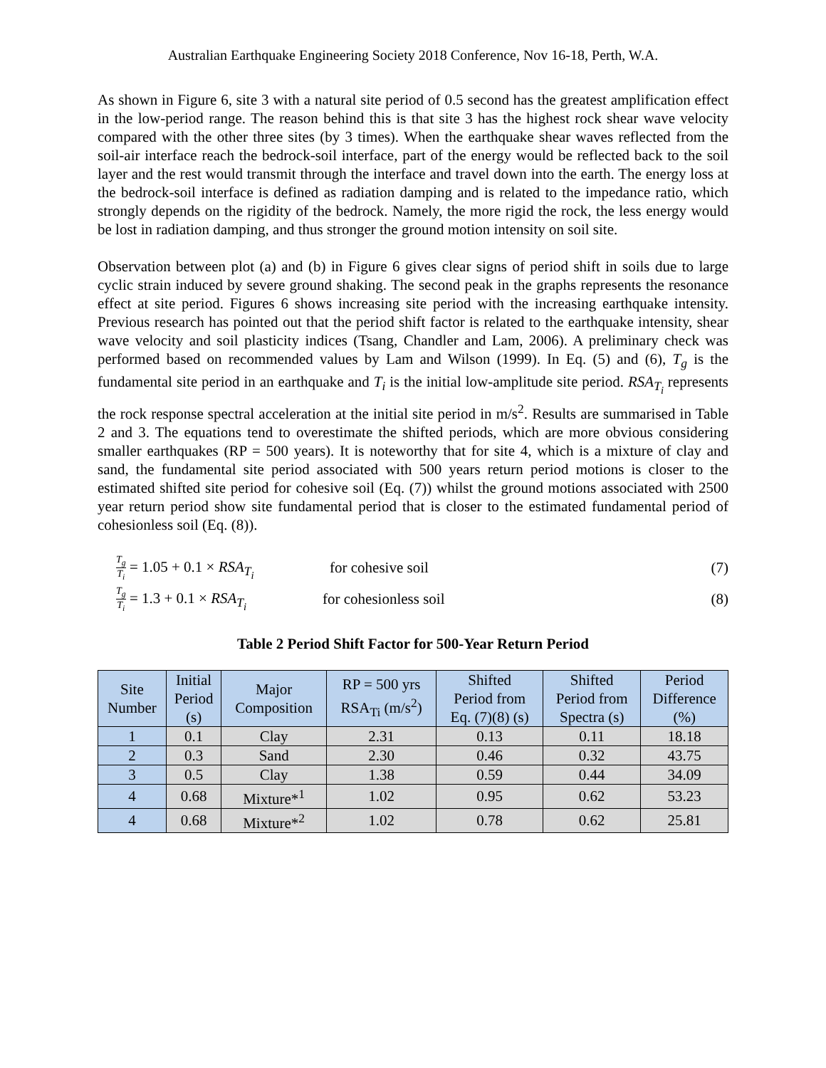Australian Earthquake Engineering Society 2018 Conference, Nov 16-18, Perth, W.A.
As shown in Figure 6, site 3 with a natural site period of 0.5 second has the greatest amplification effect in the low-period range. The reason behind this is that site 3 has the highest rock shear wave velocity compared with the other three sites (by 3 times). When the earthquake shear waves reflected from the soil-air interface reach the bedrock-soil interface, part of the energy would be reflected back to the soil layer and the rest would transmit through the interface and travel down into the earth. The energy loss at the bedrock-soil interface is defined as radiation damping and is related to the impedance ratio, which strongly depends on the rigidity of the bedrock. Namely, the more rigid the rock, the less energy would be lost in radiation damping, and thus stronger the ground motion intensity on soil site.
Observation between plot (a) and (b) in Figure 6 gives clear signs of period shift in soils due to large cyclic strain induced by severe ground shaking. The second peak in the graphs represents the resonance effect at site period. Figures 6 shows increasing site period with the increasing earthquake intensity. Previous research has pointed out that the period shift factor is related to the earthquake intensity, shear wave velocity and soil plasticity indices (Tsang, Chandler and Lam, 2006). A preliminary check was performed based on recommended values by Lam and Wilson (1999). In Eq. (5) and (6), T<sub>g</sub> is the fundamental site period in an earthquake and T<sub>i</sub> is the initial low-amplitude site period. RSA<sub>T<sub>i</sub></sub> represents the rock response spectral acceleration at the initial site period in m/s<sup>2</sup>. Results are summarised in Table 2 and 3. The equations tend to overestimate the shifted periods, which are more obvious considering smaller earthquakes (RP = 500 years). It is noteworthy that for site 4, which is a mixture of clay and sand, the fundamental site period associated with 500 years return period motions is closer to the estimated shifted site period for cohesive soil (Eq. (7)) whilst the ground motions associated with 2500 year return period show site fundamental period that is closer to the estimated fundamental period of cohesionless soil (Eq. (8)).
T<sub>g</sub> T<sub>i</sub> = 1.05 + 0.1 × RSA<sub>T<sub>i</sub></sub> for cohesive soil (7)
T<sub>g</sub> T<sub>i</sub> = 1.3 + 0.1 × RSA<sub>T<sub>i</sub></sub> for cohesionless soil (8)
Table 2 Period Shift Factor for 500-Year Return Period
| Site Number | Initial Period (s) | Major Composition | RP = 500 yrs RSA<sub>Ti</sub> (m/s<sup>2</sup>) | Shifted Period from Eq. (7)(8) (s) | Shifted Period from Spectra (s) | Period Difference (%) |
| --- | --- | --- | --- | --- | --- | --- |
| 1 | 0.1 | Clay | 2.31 | 0.13 | 0.11 | 18.18 |
| 2 | 0.3 | Sand | 2.30 | 0.46 | 0.32 | 43.75 |
| 3 | 0.5 | Clay | 1.38 | 0.59 | 0.44 | 34.09 |
| 4 | 0.68 | Mixture*<sup>1</sup> | 1.02 | 0.95 | 0.62 | 53.23 |
| 4 | 0.68 | Mixture*<sup>2</sup> | 1.02 | 0.78 | 0.62 | 25.81 |